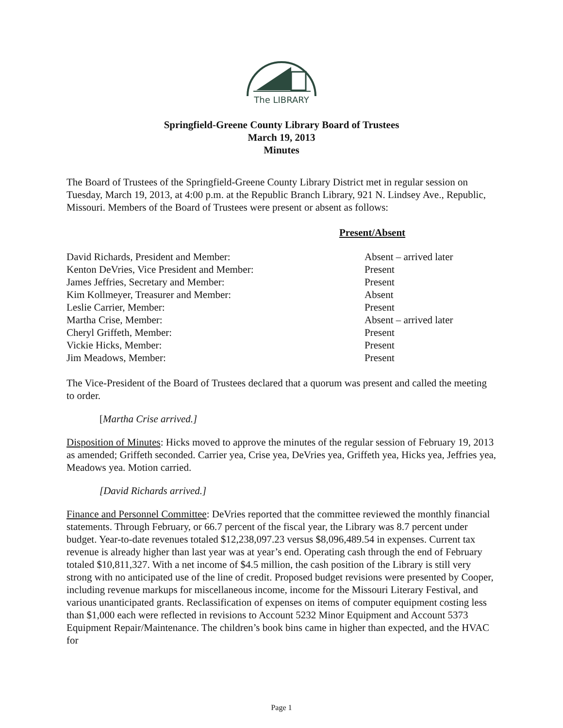The LIBRARY
Springfield-Greene County Library Board of Trustees
March 19, 2013
Minutes
The Board of Trustees of the Springfield-Greene County Library District met in regular session on Tuesday, March 19, 2013, at 4:00 p.m. at the Republic Branch Library, 921 N. Lindsey Ave., Republic, Missouri. Members of the Board of Trustees were present or absent as follows:
| | Present/Absent |
| David Richards, President and Member: | Absent – arrived later |
| Kenton DeVries, Vice President and Member: | Present |
| James Jeffries, Secretary and Member: | Present |
| Kim Kollmeyer, Treasurer and Member: | Absent |
| Leslie Carrier, Member: | Present |
| Martha Crise, Member: | Absent – arrived later |
| Cheryl Griffeth, Member: | Present |
| Vickie Hicks, Member: | Present |
| Jim Meadows, Member: | Present |
The Vice-President of the Board of Trustees declared that a quorum was present and called the meeting to order.
[Martha Crise arrived.]
Disposition of Minutes: Hicks moved to approve the minutes of the regular session of February 19, 2013 as amended; Griffeth seconded. Carrier yea, Crise yea, DeVries yea, Griffeth yea, Hicks yea, Jeffries yea, Meadows yea. Motion carried.
[David Richards arrived.]
Finance and Personnel Committee: DeVries reported that the committee reviewed the monthly financial statements. Through February, or 66.7 percent of the fiscal year, the Library was 8.7 percent under budget. Year-to-date revenues totaled $12,238,097.23 versus $8,096,489.54 in expenses. Current tax revenue is already higher than last year was at year’s end. Operating cash through the end of February totaled $10,811,327. With a net income of $4.5 million, the cash position of the Library is still very strong with no anticipated use of the line of credit. Proposed budget revisions were presented by Cooper, including revenue markups for miscellaneous income, income for the Missouri Literary Festival, and various unanticipated grants. Reclassification of expenses on items of computer equipment costing less than $1,000 each were reflected in revisions to Account 5232 Minor Equipment and Account 5373 Equipment Repair/Maintenance. The children’s book bins came in higher than expected, and the HVAC for
Page 1